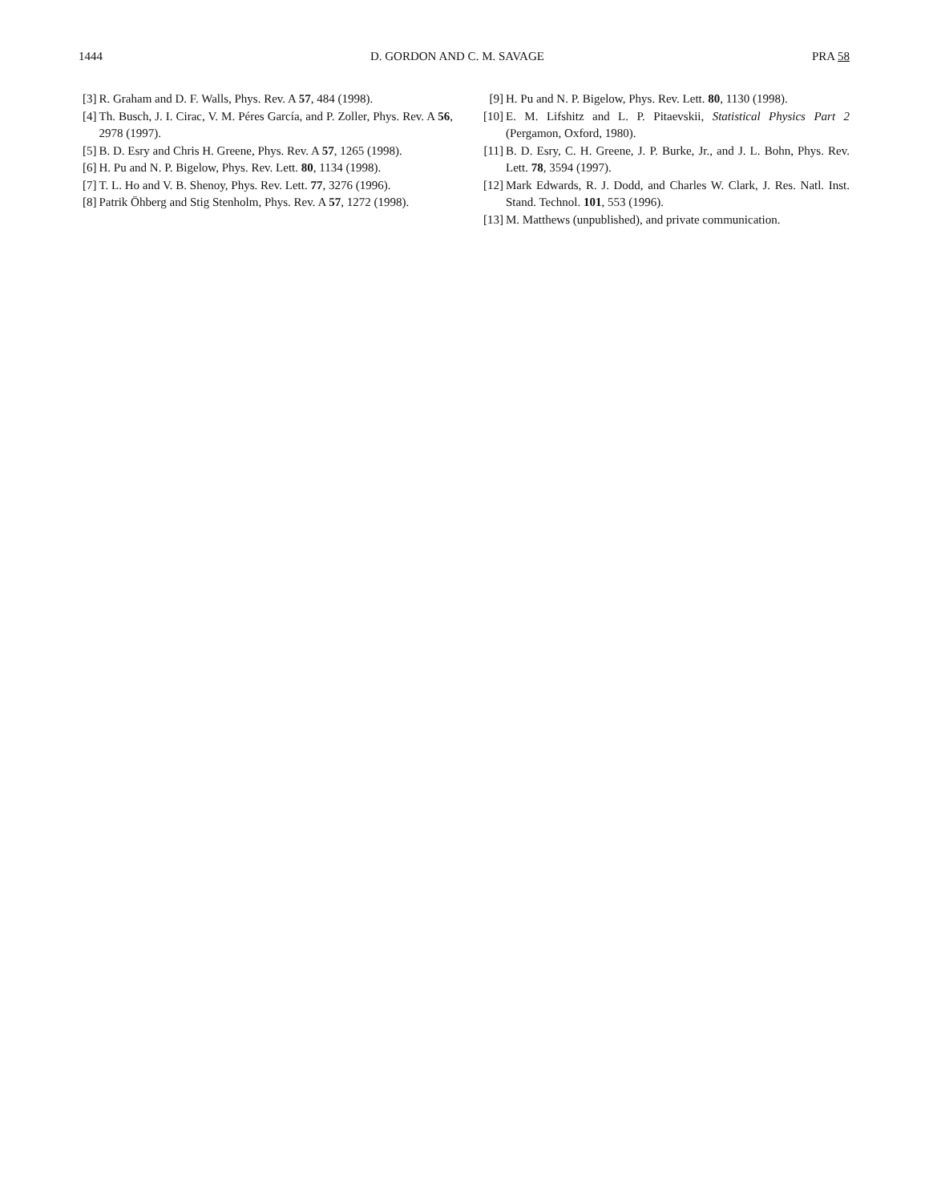1444 D. GORDON AND C. M. SAVAGE PRA 58
[3] R. Graham and D. F. Walls, Phys. Rev. A 57, 484 (1998).
[4] Th. Busch, J. I. Cirac, V. M. Péres García, and P. Zoller, Phys. Rev. A 56, 2978 (1997).
[5] B. D. Esry and Chris H. Greene, Phys. Rev. A 57, 1265 (1998).
[6] H. Pu and N. P. Bigelow, Phys. Rev. Lett. 80, 1134 (1998).
[7] T. L. Ho and V. B. Shenoy, Phys. Rev. Lett. 77, 3276 (1996).
[8] Patrik Öhberg and Stig Stenholm, Phys. Rev. A 57, 1272 (1998).
[9] H. Pu and N. P. Bigelow, Phys. Rev. Lett. 80, 1130 (1998).
[10] E. M. Lifshitz and L. P. Pitaevskii, Statistical Physics Part 2 (Pergamon, Oxford, 1980).
[11] B. D. Esry, C. H. Greene, J. P. Burke, Jr., and J. L. Bohn, Phys. Rev. Lett. 78, 3594 (1997).
[12] Mark Edwards, R. J. Dodd, and Charles W. Clark, J. Res. Natl. Inst. Stand. Technol. 101, 553 (1996).
[13] M. Matthews (unpublished), and private communication.